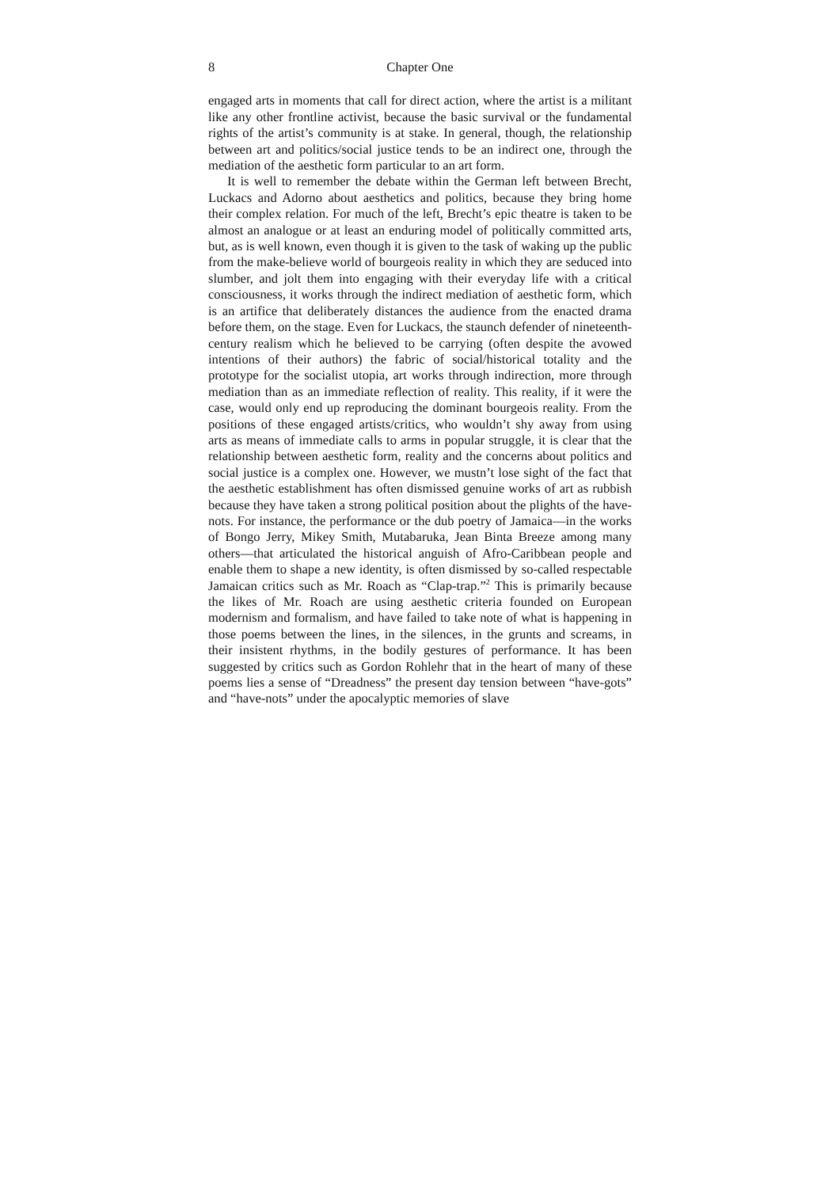8 Chapter One
engaged arts in moments that call for direct action, where the artist is a militant like any other frontline activist, because the basic survival or the fundamental rights of the artist’s community is at stake. In general, though, the relationship between art and politics/social justice tends to be an indirect one, through the mediation of the aesthetic form particular to an art form.
It is well to remember the debate within the German left between Brecht, Luckacs and Adorno about aesthetics and politics, because they bring home their complex relation. For much of the left, Brecht’s epic theatre is taken to be almost an analogue or at least an enduring model of politically committed arts, but, as is well known, even though it is given to the task of waking up the public from the make-believe world of bourgeois reality in which they are seduced into slumber, and jolt them into engaging with their everyday life with a critical consciousness, it works through the indirect mediation of aesthetic form, which is an artifice that deliberately distances the audience from the enacted drama before them, on the stage. Even for Luckacs, the staunch defender of nineteenth-century realism which he believed to be carrying (often despite the avowed intentions of their authors) the fabric of social/historical totality and the prototype for the socialist utopia, art works through indirection, more through mediation than as an immediate reflection of reality. This reality, if it were the case, would only end up reproducing the dominant bourgeois reality. From the positions of these engaged artists/critics, who wouldn’t shy away from using arts as means of immediate calls to arms in popular struggle, it is clear that the relationship between aesthetic form, reality and the concerns about politics and social justice is a complex one. However, we mustn’t lose sight of the fact that the aesthetic establishment has often dismissed genuine works of art as rubbish because they have taken a strong political position about the plights of the have-nots. For instance, the performance or the dub poetry of Jamaica—in the works of Bongo Jerry, Mikey Smith, Mutabaruka, Jean Binta Breeze among many others—that articulated the historical anguish of Afro-Caribbean people and enable them to shape a new identity, is often dismissed by so-called respectable Jamaican critics such as Mr. Roach as “Clap-trap.”<sup>2</sup> This is primarily because the likes of Mr. Roach are using aesthetic criteria founded on European modernism and formalism, and have failed to take note of what is happening in those poems between the lines, in the silences, in the grunts and screams, in their insistent rhythms, in the bodily gestures of performance. It has been suggested by critics such as Gordon Rohlehr that in the heart of many of these poems lies a sense of “Dreadness” the present day tension between “have-gots” and “have-nots” under the apocalyptic memories of slave